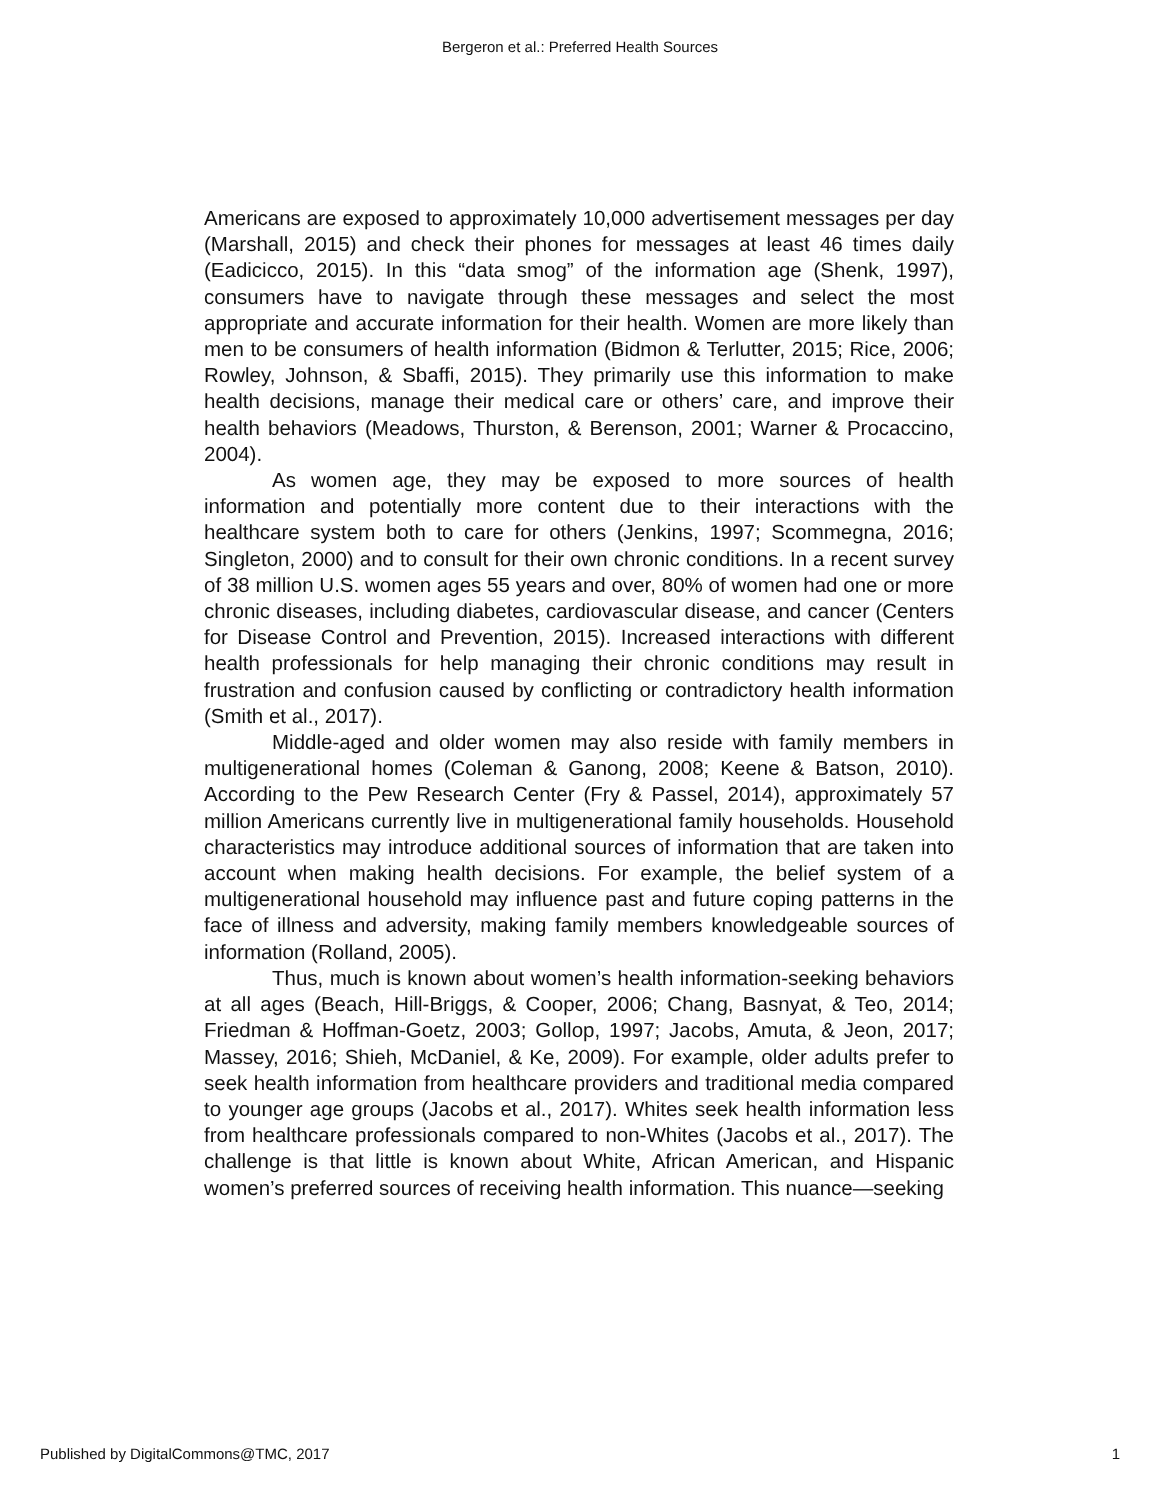Bergeron et al.: Preferred Health Sources
Americans are exposed to approximately 10,000 advertisement messages per day (Marshall, 2015) and check their phones for messages at least 46 times daily (Eadicicco, 2015). In this “data smog” of the information age (Shenk, 1997), consumers have to navigate through these messages and select the most appropriate and accurate information for their health. Women are more likely than men to be consumers of health information (Bidmon & Terlutter, 2015; Rice, 2006; Rowley, Johnson, & Sbaffi, 2015). They primarily use this information to make health decisions, manage their medical care or others’ care, and improve their health behaviors (Meadows, Thurston, & Berenson, 2001; Warner & Procaccino, 2004).
As women age, they may be exposed to more sources of health information and potentially more content due to their interactions with the healthcare system both to care for others (Jenkins, 1997; Scommegna, 2016; Singleton, 2000) and to consult for their own chronic conditions. In a recent survey of 38 million U.S. women ages 55 years and over, 80% of women had one or more chronic diseases, including diabetes, cardiovascular disease, and cancer (Centers for Disease Control and Prevention, 2015). Increased interactions with different health professionals for help managing their chronic conditions may result in frustration and confusion caused by conflicting or contradictory health information (Smith et al., 2017).
Middle-aged and older women may also reside with family members in multigenerational homes (Coleman & Ganong, 2008; Keene & Batson, 2010). According to the Pew Research Center (Fry & Passel, 2014), approximately 57 million Americans currently live in multigenerational family households. Household characteristics may introduce additional sources of information that are taken into account when making health decisions. For example, the belief system of a multigenerational household may influence past and future coping patterns in the face of illness and adversity, making family members knowledgeable sources of information (Rolland, 2005).
Thus, much is known about women’s health information-seeking behaviors at all ages (Beach, Hill-Briggs, & Cooper, 2006; Chang, Basnyat, & Teo, 2014; Friedman & Hoffman-Goetz, 2003; Gollop, 1997; Jacobs, Amuta, & Jeon, 2017; Massey, 2016; Shieh, McDaniel, & Ke, 2009). For example, older adults prefer to seek health information from healthcare providers and traditional media compared to younger age groups (Jacobs et al., 2017). Whites seek health information less from healthcare professionals compared to non-Whites (Jacobs et al., 2017). The challenge is that little is known about White, African American, and Hispanic women’s preferred sources of receiving health information. This nuance—seeking
Published by DigitalCommons@TMC, 2017 1